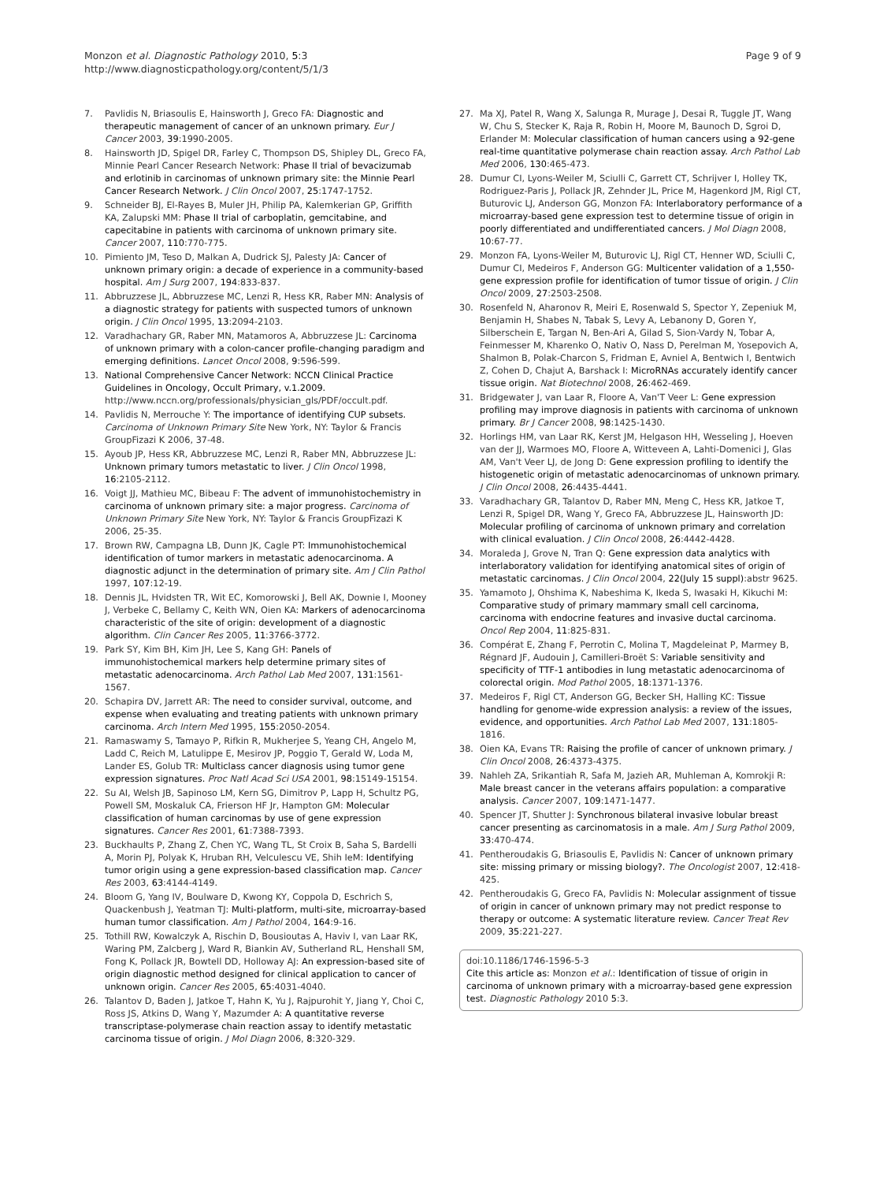Monzon et al. Diagnostic Pathology 2010, 5:3
http://www.diagnosticpathology.org/content/5/1/3
Page 9 of 9
7. Pavlidis N, Briasoulis E, Hainsworth J, Greco FA: Diagnostic and therapeutic management of cancer of an unknown primary. Eur J Cancer 2003, 39:1990-2005.
8. Hainsworth JD, Spigel DR, Farley C, Thompson DS, Shipley DL, Greco FA, Minnie Pearl Cancer Research Network: Phase II trial of bevacizumab and erlotinib in carcinomas of unknown primary site: the Minnie Pearl Cancer Research Network. J Clin Oncol 2007, 25:1747-1752.
9. Schneider BJ, El-Rayes B, Muler JH, Philip PA, Kalemkerian GP, Griffith KA, Zalupski MM: Phase II trial of carboplatin, gemcitabine, and capecitabine in patients with carcinoma of unknown primary site. Cancer 2007, 110:770-775.
10. Pimiento JM, Teso D, Malkan A, Dudrick SJ, Palesty JA: Cancer of unknown primary origin: a decade of experience in a community-based hospital. Am J Surg 2007, 194:833-837.
11. Abbruzzese JL, Abbruzzese MC, Lenzi R, Hess KR, Raber MN: Analysis of a diagnostic strategy for patients with suspected tumors of unknown origin. J Clin Oncol 1995, 13:2094-2103.
12. Varadhachary GR, Raber MN, Matamoros A, Abbruzzese JL: Carcinoma of unknown primary with a colon-cancer profile-changing paradigm and emerging definitions. Lancet Oncol 2008, 9:596-599.
13. National Comprehensive Cancer Network: NCCN Clinical Practice Guidelines in Oncology, Occult Primary, v.1.2009. http://www.nccn.org/professionals/physician_gls/PDF/occult.pdf.
14. Pavlidis N, Merrouche Y: The importance of identifying CUP subsets. Carcinoma of Unknown Primary Site New York, NY: Taylor & Francis GroupFizazi K 2006, 37-48.
15. Ayoub JP, Hess KR, Abbruzzese MC, Lenzi R, Raber MN, Abbruzzese JL: Unknown primary tumors metastatic to liver. J Clin Oncol 1998, 16:2105-2112.
16. Voigt JJ, Mathieu MC, Bibeau F: The advent of immunohistochemistry in carcinoma of unknown primary site: a major progress. Carcinoma of Unknown Primary Site New York, NY: Taylor & Francis GroupFizazi K 2006, 25-35.
17. Brown RW, Campagna LB, Dunn JK, Cagle PT: Immunohistochemical identification of tumor markers in metastatic adenocarcinoma. A diagnostic adjunct in the determination of primary site. Am J Clin Pathol 1997, 107:12-19.
18. Dennis JL, Hvidsten TR, Wit EC, Komorowski J, Bell AK, Downie I, Mooney J, Verbeke C, Bellamy C, Keith WN, Oien KA: Markers of adenocarcinoma characteristic of the site of origin: development of a diagnostic algorithm. Clin Cancer Res 2005, 11:3766-3772.
19. Park SY, Kim BH, Kim JH, Lee S, Kang GH: Panels of immunohistochemical markers help determine primary sites of metastatic adenocarcinoma. Arch Pathol Lab Med 2007, 131:1561-1567.
20. Schapira DV, Jarrett AR: The need to consider survival, outcome, and expense when evaluating and treating patients with unknown primary carcinoma. Arch Intern Med 1995, 155:2050-2054.
21. Ramaswamy S, Tamayo P, Rifkin R, Mukherjee S, Yeang CH, Angelo M, Ladd C, Reich M, Latulippe E, Mesirov JP, Poggio T, Gerald W, Loda M, Lander ES, Golub TR: Multiclass cancer diagnosis using tumor gene expression signatures. Proc Natl Acad Sci USA 2001, 98:15149-15154.
22. Su AI, Welsh JB, Sapinoso LM, Kern SG, Dimitrov P, Lapp H, Schultz PG, Powell SM, Moskaluk CA, Frierson HF Jr, Hampton GM: Molecular classification of human carcinomas by use of gene expression signatures. Cancer Res 2001, 61:7388-7393.
23. Buckhaults P, Zhang Z, Chen YC, Wang TL, St Croix B, Saha S, Bardelli A, Morin PJ, Polyak K, Hruban RH, Velculescu VE, Shih IeM: Identifying tumor origin using a gene expression-based classification map. Cancer Res 2003, 63:4144-4149.
24. Bloom G, Yang IV, Boulware D, Kwong KY, Coppola D, Eschrich S, Quackenbush J, Yeatman TJ: Multi-platform, multi-site, microarray-based human tumor classification. Am J Pathol 2004, 164:9-16.
25. Tothill RW, Kowalczyk A, Rischin D, Bousioutas A, Haviv I, van Laar RK, Waring PM, Zalcberg J, Ward R, Biankin AV, Sutherland RL, Henshall SM, Fong K, Pollack JR, Bowtell DD, Holloway AJ: An expression-based site of origin diagnostic method designed for clinical application to cancer of unknown origin. Cancer Res 2005, 65:4031-4040.
26. Talantov D, Baden J, Jatkoe T, Hahn K, Yu J, Rajpurohit Y, Jiang Y, Choi C, Ross JS, Atkins D, Wang Y, Mazumder A: A quantitative reverse transcriptase-polymerase chain reaction assay to identify metastatic carcinoma tissue of origin. J Mol Diagn 2006, 8:320-329.
27. Ma XJ, Patel R, Wang X, Salunga R, Murage J, Desai R, Tuggle JT, Wang W, Chu S, Stecker K, Raja R, Robin H, Moore M, Baunoch D, Sgroi D, Erlander M: Molecular classification of human cancers using a 92-gene real-time quantitative polymerase chain reaction assay. Arch Pathol Lab Med 2006, 130:465-473.
28. Dumur CI, Lyons-Weiler M, Sciulli C, Garrett CT, Schrijver I, Holley TK, Rodriguez-Paris J, Pollack JR, Zehnder JL, Price M, Hagenkord JM, Rigl CT, Buturovic LJ, Anderson GG, Monzon FA: Interlaboratory performance of a microarray-based gene expression test to determine tissue of origin in poorly differentiated and undifferentiated cancers. J Mol Diagn 2008, 10:67-77.
29. Monzon FA, Lyons-Weiler M, Buturovic LJ, Rigl CT, Henner WD, Sciulli C, Dumur CI, Medeiros F, Anderson GG: Multicenter validation of a 1,550-gene expression profile for identification of tumor tissue of origin. J Clin Oncol 2009, 27:2503-2508.
30. Rosenfeld N, Aharonov R, Meiri E, Rosenwald S, Spector Y, Zepeniuk M, Benjamin H, Shabes N, Tabak S, Levy A, Lebanony D, Goren Y, Silberschein E, Targan N, Ben-Ari A, Gilad S, Sion-Vardy N, Tobar A, Feinmesser M, Kharenko O, Nativ O, Nass D, Perelman M, Yosepovich A, Shalmon B, Polak-Charcon S, Fridman E, Avniel A, Bentwich I, Bentwich Z, Cohen D, Chajut A, Barshack I: MicroRNAs accurately identify cancer tissue origin. Nat Biotechnol 2008, 26:462-469.
31. Bridgewater J, van Laar R, Floore A, Van'T Veer L: Gene expression profiling may improve diagnosis in patients with carcinoma of unknown primary. Br J Cancer 2008, 98:1425-1430.
32. Horlings HM, van Laar RK, Kerst JM, Helgason HH, Wesseling J, Hoeven van der JJ, Warmoes MO, Floore A, Witteveen A, Lahti-Domenici J, Glas AM, Van't Veer LJ, de Jong D: Gene expression profiling to identify the histogenetic origin of metastatic adenocarcinomas of unknown primary. J Clin Oncol 2008, 26:4435-4441.
33. Varadhachary GR, Talantov D, Raber MN, Meng C, Hess KR, Jatkoe T, Lenzi R, Spigel DR, Wang Y, Greco FA, Abbruzzese JL, Hainsworth JD: Molecular profiling of carcinoma of unknown primary and correlation with clinical evaluation. J Clin Oncol 2008, 26:4442-4428.
34. Moraleda J, Grove N, Tran Q: Gene expression data analytics with interlaboratory validation for identifying anatomical sites of origin of metastatic carcinomas. J Clin Oncol 2004, 22(July 15 suppl):abstr 9625.
35. Yamamoto J, Ohshima K, Nabeshima K, Ikeda S, Iwasaki H, Kikuchi M: Comparative study of primary mammary small cell carcinoma, carcinoma with endocrine features and invasive ductal carcinoma. Oncol Rep 2004, 11:825-831.
36. Compérat E, Zhang F, Perrotin C, Molina T, Magdeleinat P, Marmey B, Régnard JF, Audouin J, Camilleri-Broët S: Variable sensitivity and specificity of TTF-1 antibodies in lung metastatic adenocarcinoma of colorectal origin. Mod Pathol 2005, 18:1371-1376.
37. Medeiros F, Rigl CT, Anderson GG, Becker SH, Halling KC: Tissue handling for genome-wide expression analysis: a review of the issues, evidence, and opportunities. Arch Pathol Lab Med 2007, 131:1805-1816.
38. Oien KA, Evans TR: Raising the profile of cancer of unknown primary. J Clin Oncol 2008, 26:4373-4375.
39. Nahleh ZA, Srikantiah R, Safa M, Jazieh AR, Muhleman A, Komrokji R: Male breast cancer in the veterans affairs population: a comparative analysis. Cancer 2007, 109:1471-1477.
40. Spencer JT, Shutter J: Synchronous bilateral invasive lobular breast cancer presenting as carcinomatosis in a male. Am J Surg Pathol 2009, 33:470-474.
41. Pentheroudakis G, Briasoulis E, Pavlidis N: Cancer of unknown primary site: missing primary or missing biology?. The Oncologist 2007, 12:418-425.
42. Pentheroudakis G, Greco FA, Pavlidis N: Molecular assignment of tissue of origin in cancer of unknown primary may not predict response to therapy or outcome: A systematic literature review. Cancer Treat Rev 2009, 35:221-227.
doi:10.1186/1746-1596-5-3
Cite this article as: Monzon et al.: Identification of tissue of origin in carcinoma of unknown primary with a microarray-based gene expression test. Diagnostic Pathology 2010 5:3.